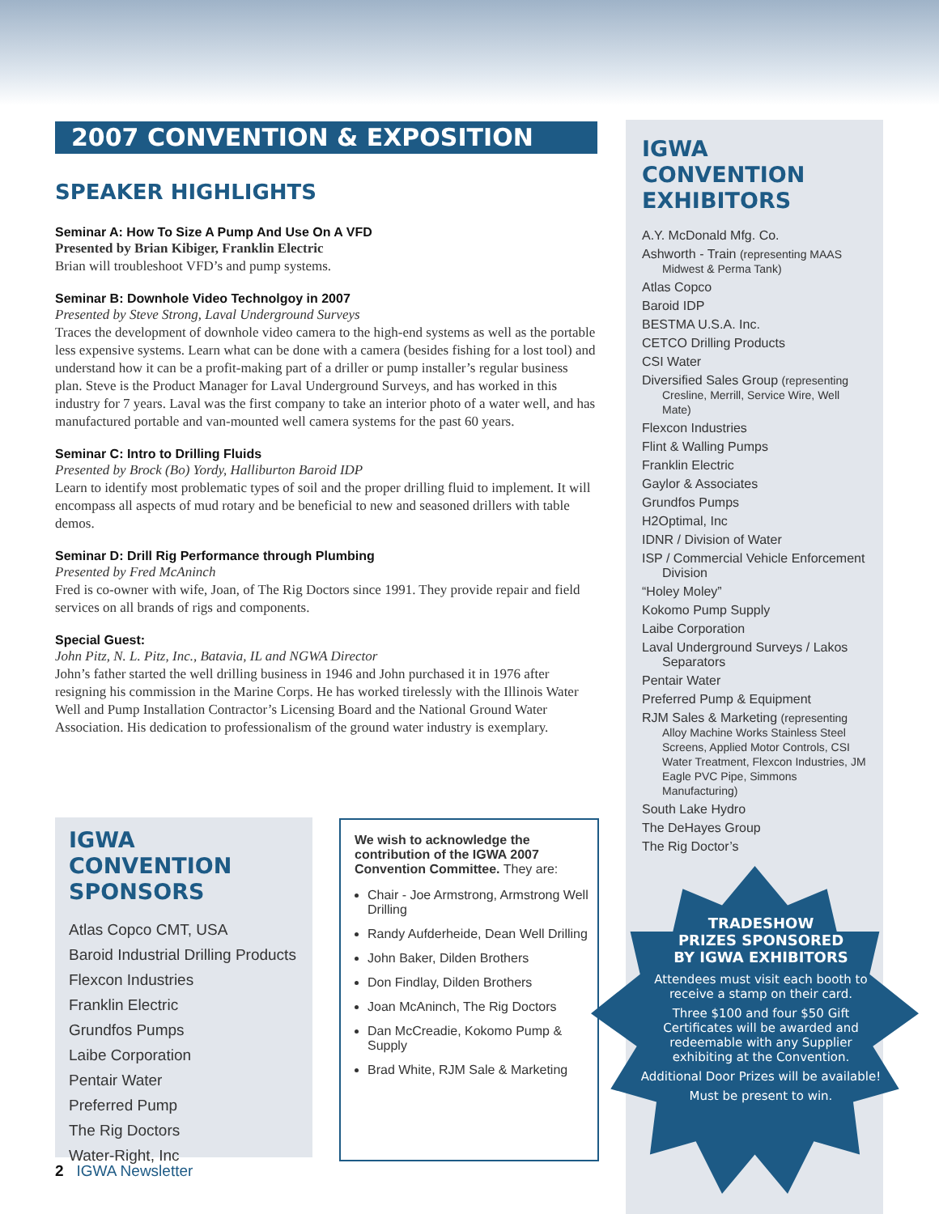2007 CONVENTION & EXPOSITION
SPEAKER HIGHLIGHTS
Seminar A: How To Size A Pump And Use On A VFD
Presented by Brian Kibiger, Franklin Electric
Brian will troubleshoot VFD’s and pump systems.
Seminar B: Downhole Video Technolgoy in 2007
Presented by Steve Strong, Laval Underground Surveys
Traces the development of downhole video camera to the high-end systems as well as the portable less expensive systems. Learn what can be done with a camera (besides fishing for a lost tool) and understand how it can be a profit-making part of a driller or pump installer’s regular business plan. Steve is the Product Manager for Laval Underground Surveys, and has worked in this industry for 7 years. Laval was the first company to take an interior photo of a water well, and has manufactured portable and van-mounted well camera systems for the past 60 years.
Seminar C: Intro to Drilling Fluids
Presented by Brock (Bo) Yordy, Halliburton Baroid IDP
Learn to identify most problematic types of soil and the proper drilling fluid to implement. It will encompass all aspects of mud rotary and be beneficial to new and seasoned drillers with table demos.
Seminar D: Drill Rig Performance through Plumbing
Presented by Fred McAninch
Fred is co-owner with wife, Joan, of The Rig Doctors since 1991. They provide repair and field services on all brands of rigs and components.
Special Guest:
John Pitz, N. L. Pitz, Inc., Batavia, IL and NGWA Director
John’s father started the well drilling business in 1946 and John purchased it in 1976 after resigning his commission in the Marine Corps. He has worked tirelessly with the Illinois Water Well and Pump Installation Contractor’s Licensing Board and the National Ground Water Association. His dedication to professionalism of the ground water industry is exemplary.
IGWA CONVENTION SPONSORS
Atlas Copco CMT, USA
Baroid Industrial Drilling Products
Flexcon Industries
Franklin Electric
Grundfos Pumps
Laibe Corporation
Pentair Water
Preferred Pump
The Rig Doctors
Water-Right, Inc
We wish to acknowledge the contribution of the IGWA 2007 Convention Committee. They are:
Chair - Joe Armstrong, Armstrong Well Drilling
Randy Aufderheide, Dean Well Drilling
John Baker, Dilden Brothers
Don Findlay, Dilden Brothers
Joan McAninch, The Rig Doctors
Dan McCreadie, Kokomo Pump & Supply
Brad White, RJM Sale & Marketing
IGWA CONVENTION EXHIBITORS
A.Y. McDonald Mfg. Co.
Ashworth - Train (representing MAAS Midwest & Perma Tank)
Atlas Copco
Baroid IDP
BESTMA U.S.A. Inc.
CETCO Drilling Products
CSI Water
Diversified Sales Group (representing Cresline, Merrill, Service Wire, Well Mate)
Flexcon Industries
Flint & Walling Pumps
Franklin Electric
Gaylor & Associates
Grundfos Pumps
H2Optimal, Inc
IDNR / Division of Water
ISP / Commercial Vehicle Enforcement Division
“Holey Moley”
Kokomo Pump Supply
Laibe Corporation
Laval Underground Surveys / Lakos Separators
Pentair Water
Preferred Pump & Equipment
RJM Sales & Marketing (representing Alloy Machine Works Stainless Steel Screens, Applied Motor Controls, CSI Water Treatment, Flexcon Industries, JM Eagle PVC Pipe, Simmons Manufacturing)
South Lake Hydro
The DeHayes Group
The Rig Doctor’s
TRADESHOW
PRIZES SPONSORED
BY IGWA EXHIBITORS
Attendees must visit each booth to receive a stamp on their card.
Three $100 and four $50 Gift Certificates will be awarded and redeemable with any Supplier exhibiting at the Convention.
Additional Door Prizes will be available!
Must be present to win.
2 IGWA Newsletter